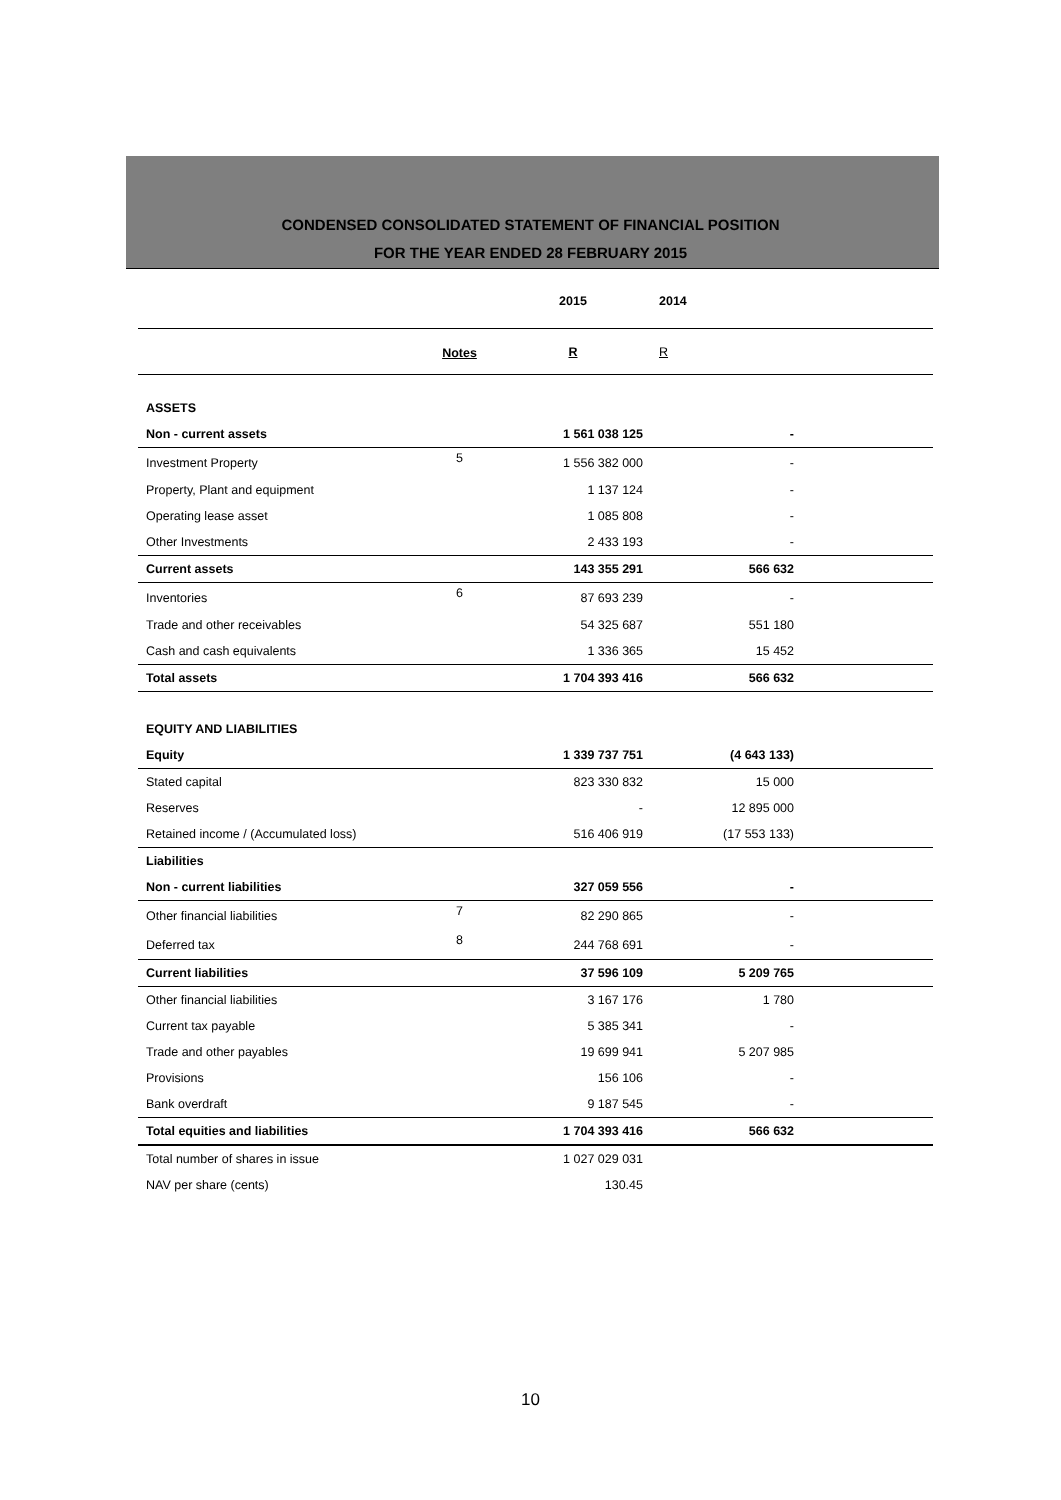CONDENSED CONSOLIDATED STATEMENT OF FINANCIAL POSITION
FOR THE YEAR ENDED 28 FEBRUARY 2015
| | | 2015 | 2014 | |
| --- | --- | --- | --- | --- |
| | Notes | R | R | |
| ASSETS | | | | |
| Non - current assets | | 1 561 038 125 | - | |
| Investment Property | 5 | 1 556 382 000 | - | |
| Property, Plant and equipment | | 1 137 124 | - | |
| Operating lease asset | | 1 085 808 | - | |
| Other Investments | | 2 433 193 | - | |
| Current assets | | 143 355 291 | 566 632 | |
| Inventories | 6 | 87 693 239 | - | |
| Trade and other receivables | | 54 325 687 | 551 180 | |
| Cash and cash equivalents | | 1 336 365 | 15 452 | |
| Total assets | | 1 704 393 416 | 566 632 | |
| EQUITY AND LIABILITIES | | | | |
| Equity | | 1 339 737 751 | (4 643 133) | |
| Stated capital | | 823 330 832 | 15 000 | |
| Reserves | | - | 12 895 000 | |
| Retained income / (Accumulated loss) | | 516 406 919 | (17 553 133) | |
| Liabilities | | | | |
| Non - current liabilities | | 327 059 556 | - | |
| Other financial liabilities | 7 | 82 290 865 | - | |
| Deferred tax | 8 | 244 768 691 | - | |
| Current liabilities | | 37 596 109 | 5 209 765 | |
| Other financial liabilities | | 3 167 176 | 1 780 | |
| Current tax payable | | 5 385 341 | - | |
| Trade and other payables | | 19 699 941 | 5 207 985 | |
| Provisions | | 156 106 | - | |
| Bank overdraft | | 9 187 545 | - | |
| Total equities and liabilities | | 1 704 393 416 | 566 632 | |
| Total number of shares in issue | | 1 027 029 031 | | |
| NAV per share (cents) | | 130.45 | | |
10